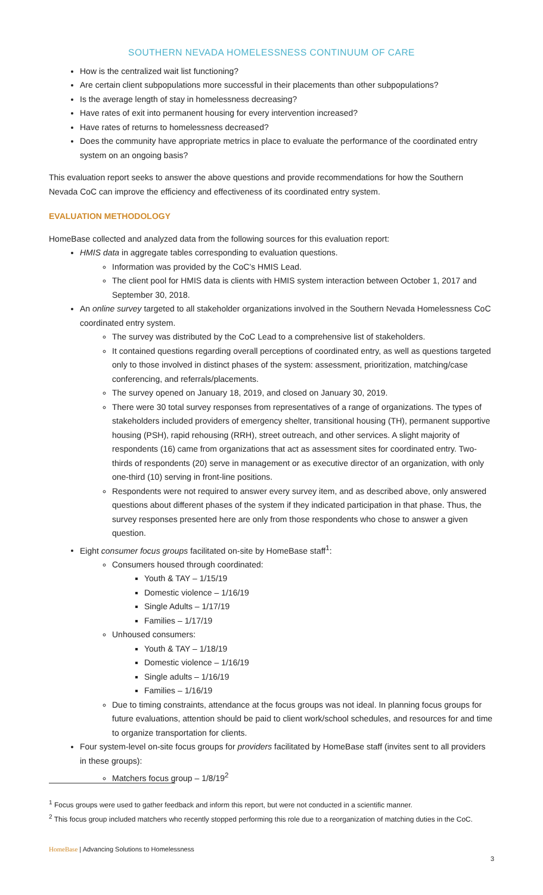SOUTHERN NEVADA HOMELESSNESS CONTINUUM OF CARE
How is the centralized wait list functioning?
Are certain client subpopulations more successful in their placements than other subpopulations?
Is the average length of stay in homelessness decreasing?
Have rates of exit into permanent housing for every intervention increased?
Have rates of returns to homelessness decreased?
Does the community have appropriate metrics in place to evaluate the performance of the coordinated entry system on an ongoing basis?
This evaluation report seeks to answer the above questions and provide recommendations for how the Southern Nevada CoC can improve the efficiency and effectiveness of its coordinated entry system.
EVALUATION METHODOLOGY
HomeBase collected and analyzed data from the following sources for this evaluation report:
HMIS data in aggregate tables corresponding to evaluation questions.
Information was provided by the CoC’s HMIS Lead.
The client pool for HMIS data is clients with HMIS system interaction between October 1, 2017 and September 30, 2018.
An online survey targeted to all stakeholder organizations involved in the Southern Nevada Homelessness CoC coordinated entry system.
The survey was distributed by the CoC Lead to a comprehensive list of stakeholders.
It contained questions regarding overall perceptions of coordinated entry, as well as questions targeted only to those involved in distinct phases of the system: assessment, prioritization, matching/case conferencing, and referrals/placements.
The survey opened on January 18, 2019, and closed on January 30, 2019.
There were 30 total survey responses from representatives of a range of organizations. The types of stakeholders included providers of emergency shelter, transitional housing (TH), permanent supportive housing (PSH), rapid rehousing (RRH), street outreach, and other services. A slight majority of respondents (16) came from organizations that act as assessment sites for coordinated entry. Two-thirds of respondents (20) serve in management or as executive director of an organization, with only one-third (10) serving in front-line positions.
Respondents were not required to answer every survey item, and as described above, only answered questions about different phases of the system if they indicated participation in that phase. Thus, the survey responses presented here are only from those respondents who chose to answer a given question.
Eight consumer focus groups facilitated on-site by HomeBase staff<sup>1</sup>:
Consumers housed through coordinated:
Youth & TAY – 1/15/19
Domestic violence – 1/16/19
Single Adults – 1/17/19
Families – 1/17/19
Unhoused consumers:
Youth & TAY – 1/18/19
Domestic violence – 1/16/19
Single adults – 1/16/19
Families – 1/16/19
Due to timing constraints, attendance at the focus groups was not ideal. In planning focus groups for future evaluations, attention should be paid to client work/school schedules, and resources for and time to organize transportation for clients.
Four system-level on-site focus groups for providers facilitated by HomeBase staff (invites sent to all providers in these groups):
Matchers focus group – 1/8/19<sup>2</sup>
<sup>1</sup> Focus groups were used to gather feedback and inform this report, but were not conducted in a scientific manner.
<sup>2</sup> This focus group included matchers who recently stopped performing this role due to a reorganization of matching duties in the CoC.
HomeBase | Advancing Solutions to Homelessness
3